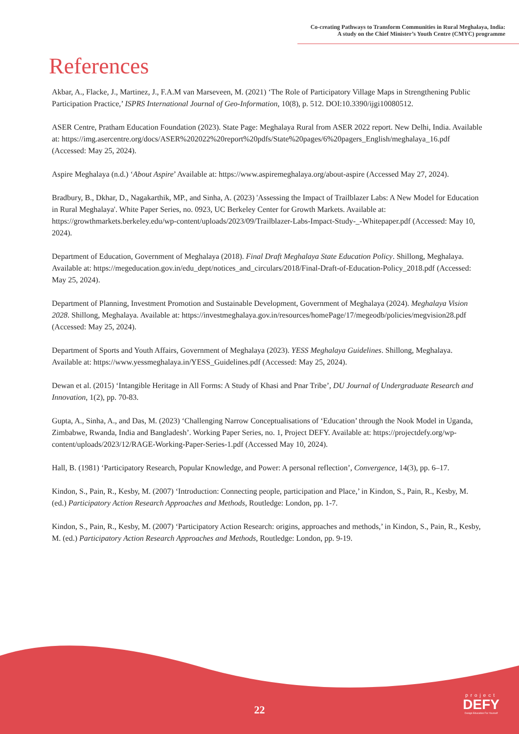Co-creating Pathways to Transform Communities in Rural Meghalaya, India:
A study on the Chief Minister’s Youth Centre (CMYC) programme
References
Akbar, A., Flacke, J., Martinez, J., F.A.M van Marseveen, M. (2021) ‘The Role of Participatory Village Maps in Strengthening Public Participation Practice,’ ISPRS International Journal of Geo-Information, 10(8), p. 512. DOI:10.3390/ijgi10080512.
ASER Centre, Pratham Education Foundation (2023). State Page: Meghalaya Rural from ASER 2022 report. New Delhi, India. Available at: https://img.asercentre.org/docs/ASER%202022%20report%20pdfs/State%20pages/6%20pagers_English/meghalaya_16.pdf (Accessed: May 25, 2024).
Aspire Meghalaya (n.d.) ‘About Aspire’ Available at: https://www.aspiremeghalaya.org/about-aspire (Accessed May 27, 2024).
Bradbury, B., Dkhar, D., Nagakarthik, MP., and Sinha, A. (2023) 'Assessing the Impact of Trailblazer Labs: A New Model for Education in Rural Meghalaya'. White Paper Series, no. 0923, UC Berkeley Center for Growth Markets. Available at: https://growthmarkets.berkeley.edu/wp-content/uploads/2023/09/Trailblazer-Labs-Impact-Study-_-Whitepaper.pdf (Accessed: May 10, 2024).
Department of Education, Government of Meghalaya (2018). Final Draft Meghalaya State Education Policy. Shillong, Meghalaya. Available at: https://megeducation.gov.in/edu_dept/notices_and_circulars/2018/Final-Draft-of-Education-Policy_2018.pdf (Accessed: May 25, 2024).
Department of Planning, Investment Promotion and Sustainable Development, Government of Meghalaya (2024). Meghalaya Vision 2028. Shillong, Meghalaya. Available at: https://investmeghalaya.gov.in/resources/homePage/17/megeodb/policies/megvision28.pdf (Accessed: May 25, 2024).
Department of Sports and Youth Affairs, Government of Meghalaya (2023). YESS Meghalaya Guidelines. Shillong, Meghalaya. Available at: https://www.yessmeghalaya.in/YESS_Guidelines.pdf (Accessed: May 25, 2024).
Dewan et al. (2015) ‘Intangible Heritage in All Forms: A Study of Khasi and Pnar Tribe’, DU Journal of Undergraduate Research and Innovation, 1(2), pp. 70-83.
Gupta, A., Sinha, A., and Das, M. (2023) ‘Challenging Narrow Conceptualisations of ‘Education’ through the Nook Model in Uganda, Zimbabwe, Rwanda, India and Bangladesh’. Working Paper Series, no. 1, Project DEFY. Available at: https://projectdefy.org/wp-content/uploads/2023/12/RAGE-Working-Paper-Series-1.pdf (Accessed May 10, 2024).
Hall, B. (1981) ‘Participatory Research, Popular Knowledge, and Power: A personal reflection’, Convergence, 14(3), pp. 6–17.
Kindon, S., Pain, R., Kesby, M. (2007) ‘Introduction: Connecting people, participation and Place,’ in Kindon, S., Pain, R., Kesby, M. (ed.) Participatory Action Research Approaches and Methods, Routledge: London, pp. 1-7.
Kindon, S., Pain, R., Kesby, M. (2007) ‘Participatory Action Research: origins, approaches and methods,’ in Kindon, S., Pain, R., Kesby, M. (ed.) Participatory Action Research Approaches and Methods, Routledge: London, pp. 9-19.
22
project
DEFY
Design Education For Yourself